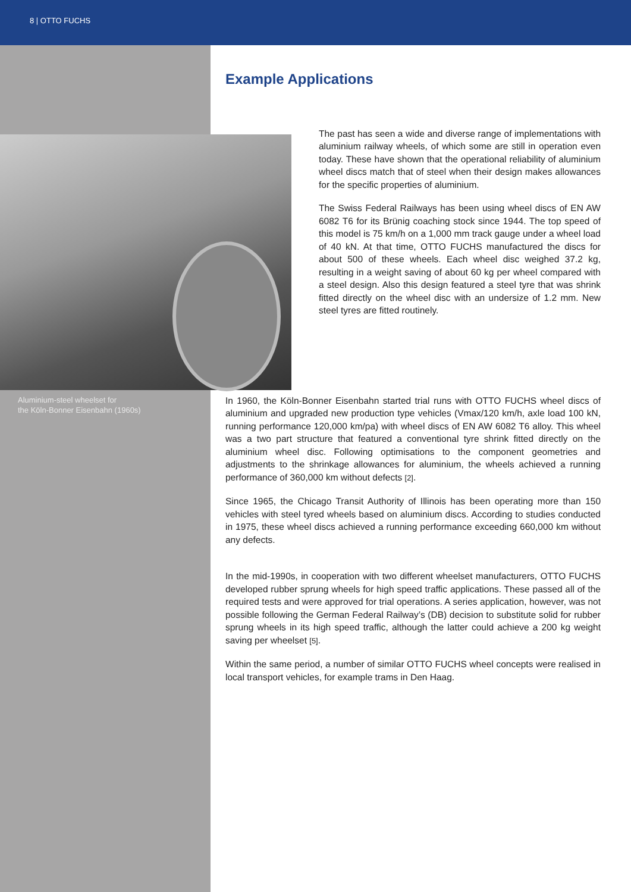8 | OTTO FUCHS
Aluminium-steel wheelset for
the Köln-Bonner Eisenbahn (1960s)
Example Applications
The past has seen a wide and diverse range of implementations with aluminium railway wheels, of which some are still in operation even today. These have shown that the operational reliability of aluminium wheel discs match that of steel when their design makes allowances for the specific properties of aluminium.
The Swiss Federal Railways has been using wheel discs of EN AW 6082 T6 for its Brünig coaching stock since 1944. The top speed of this model is 75 km/h on a 1,000 mm track gauge under a wheel load of 40 kN. At that time, OTTO FUCHS manufactured the discs for about 500 of these wheels. Each wheel disc weighed 37.2 kg, resulting in a weight saving of about 60 kg per wheel compared with a steel design. Also this design featured a steel tyre that was shrink fitted directly on the wheel disc with an undersize of 1.2 mm. New steel tyres are fitted routinely.
In 1960, the Köln-Bonner Eisenbahn started trial runs with OTTO FUCHS wheel discs of aluminium and upgraded new production type vehicles (Vmax/120 km/h, axle load 100 kN, running performance 120,000 km/pa) with wheel discs of EN AW 6082 T6 alloy. This wheel was a two part structure that featured a conventional tyre shrink fitted directly on the aluminium wheel disc. Following optimisations to the component geometries and adjustments to the shrinkage allowances for aluminium, the wheels achieved a running performance of 360,000 km without defects [2].
Since 1965, the Chicago Transit Authority of Illinois has been operating more than 150 vehicles with steel tyred wheels based on aluminium discs. According to studies conducted in 1975, these wheel discs achieved a running performance exceeding 660,000 km without any defects.
In the mid-1990s, in cooperation with two different wheelset manufacturers, OTTO FUCHS developed rubber sprung wheels for high speed traffic applications. These passed all of the required tests and were approved for trial operations. A series application, however, was not possible following the German Federal Railway’s (DB) decision to substitute solid for rubber sprung wheels in its high speed traffic, although the latter could achieve a 200 kg weight saving per wheelset [5].
Within the same period, a number of similar OTTO FUCHS wheel concepts were realised in local transport vehicles, for example trams in Den Haag.